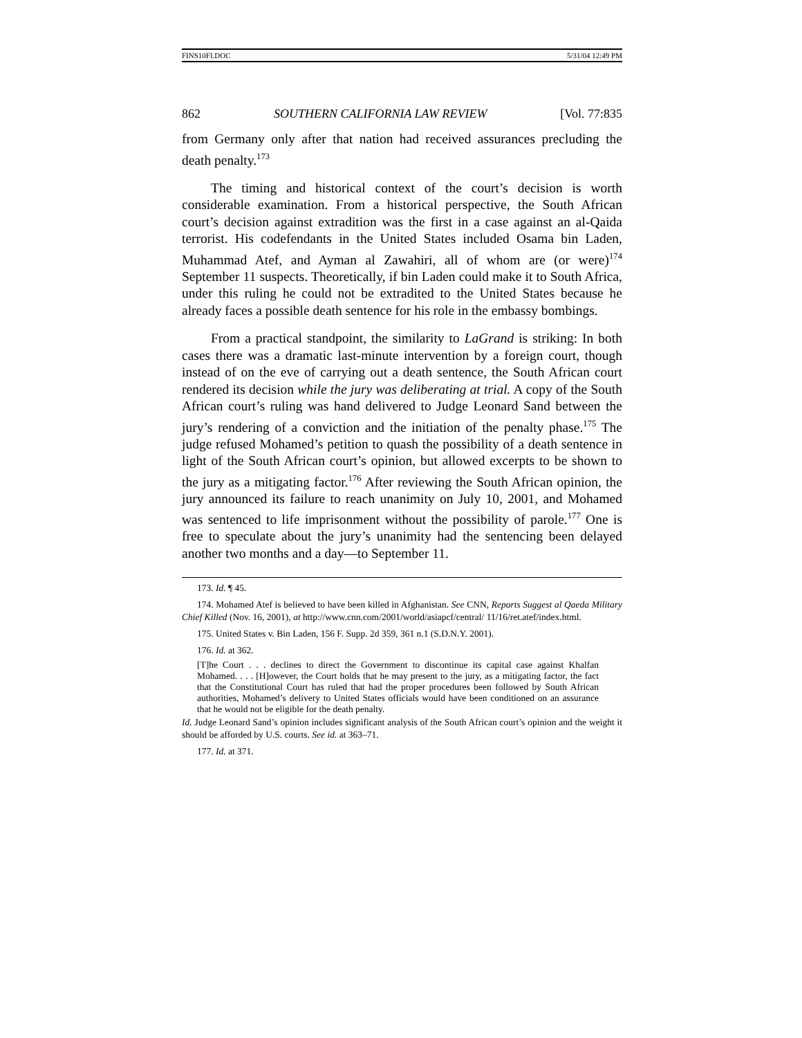FINS10FI.DOC 5/31/04 12:49 PM
862 SOUTHERN CALIFORNIA LAW REVIEW [Vol. 77:835
from Germany only after that nation had received assurances precluding the death penalty.<sup>173</sup>
The timing and historical context of the court’s decision is worth considerable examination. From a historical perspective, the South African court’s decision against extradition was the first in a case against an al-Qaida terrorist. His codefendants in the United States included Osama bin Laden, Muhammad Atef, and Ayman al Zawahiri, all of whom are (or were)<sup>174</sup> September 11 suspects. Theoretically, if bin Laden could make it to South Africa, under this ruling he could not be extradited to the United States because he already faces a possible death sentence for his role in the embassy bombings.
From a practical standpoint, the similarity to LaGrand is striking: In both cases there was a dramatic last-minute intervention by a foreign court, though instead of on the eve of carrying out a death sentence, the South African court rendered its decision while the jury was deliberating at trial. A copy of the South African court’s ruling was hand delivered to Judge Leonard Sand between the jury’s rendering of a conviction and the initiation of the penalty phase.<sup>175</sup> The judge refused Mohamed’s petition to quash the possibility of a death sentence in light of the South African court’s opinion, but allowed excerpts to be shown to the jury as a mitigating factor.<sup>176</sup> After reviewing the South African opinion, the jury announced its failure to reach unanimity on July 10, 2001, and Mohamed was sentenced to life imprisonment without the possibility of parole.<sup>177</sup> One is free to speculate about the jury’s unanimity had the sentencing been delayed another two months and a day—to September 11.
173. Id. ¶ 45.
174. Mohamed Atef is believed to have been killed in Afghanistan. See CNN, Reports Suggest al Qaeda Military Chief Killed (Nov. 16, 2001), at http://www.cnn.com/2001/world/asiapcf/central/ 11/16/ret.atef/index.html.
175. United States v. Bin Laden, 156 F. Supp. 2d 359, 361 n.1 (S.D.N.Y. 2001).
176. Id. at 362.
[T]he Court . . . declines to direct the Government to discontinue its capital case against Khalfan Mohamed. . . . [H]owever, the Court holds that he may present to the jury, as a mitigating factor, the fact that the Constitutional Court has ruled that had the proper procedures been followed by South African authorities, Mohamed’s delivery to United States officials would have been conditioned on an assurance that he would not be eligible for the death penalty.
Id. Judge Leonard Sand’s opinion includes significant analysis of the South African court’s opinion and the weight it should be afforded by U.S. courts. See id. at 363–71.
177. Id. at 371.